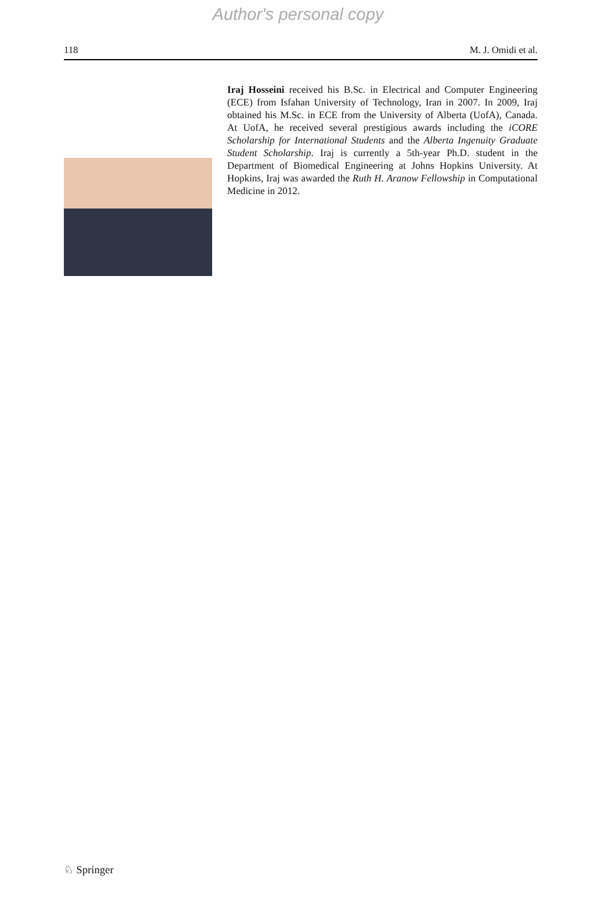Author's personal copy
118 M. J. Omidi et al.
Iraj Hosseini received his B.Sc. in Electrical and Computer Engineering (ECE) from Isfahan University of Technology, Iran in 2007. In 2009, Iraj obtained his M.Sc. in ECE from the University of Alberta (UofA), Canada. At UofA, he received several prestigious awards including the iCORE Scholarship for International Students and the Alberta Ingenuity Graduate Student Scholarship. Iraj is currently a 5th-year Ph.D. student in the Department of Biomedical Engineering at Johns Hopkins University. At Hopkins, Iraj was awarded the Ruth H. Aranow Fellowship in Computational Medicine in 2012.
♘ Springer